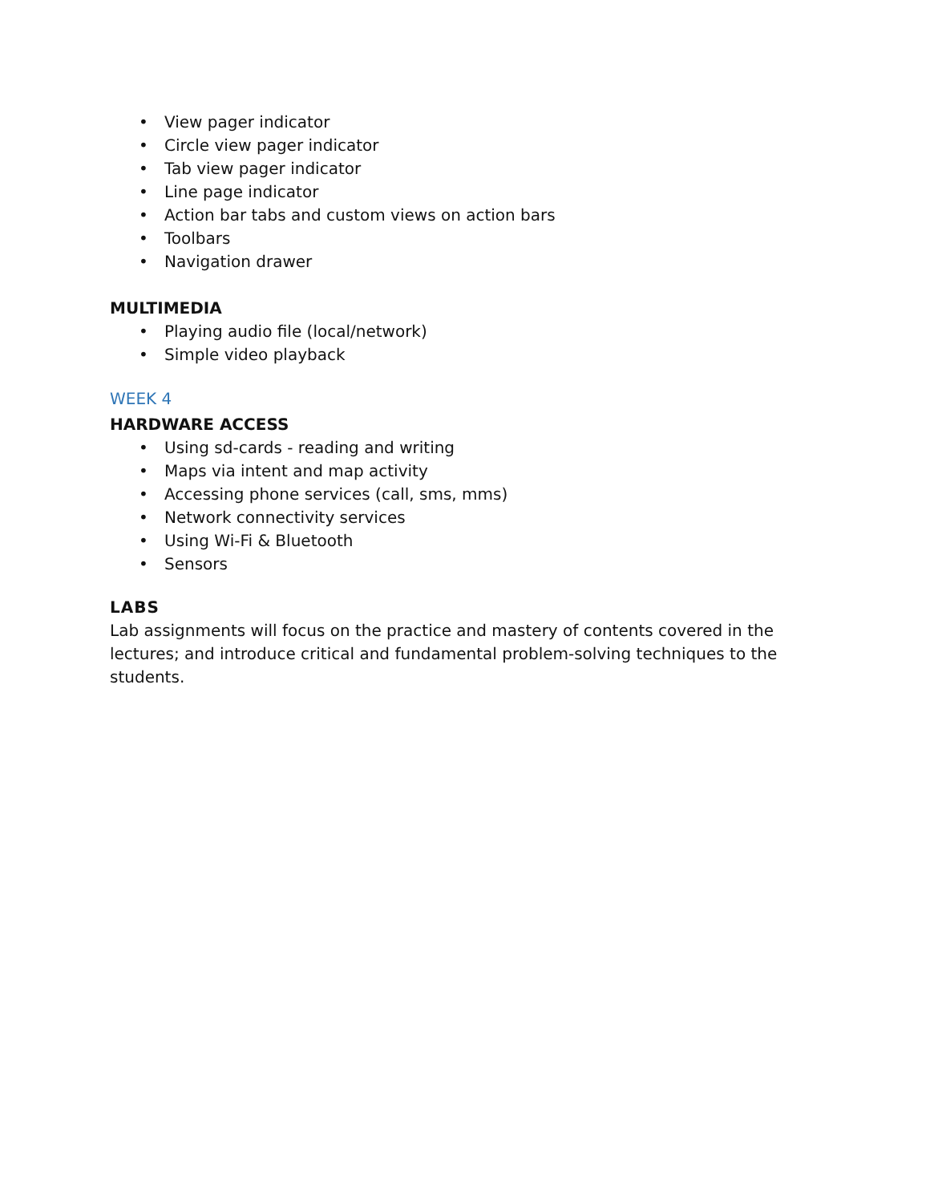• View pager indicator
• Circle view pager indicator
• Tab view pager indicator
• Line page indicator
• Action bar tabs and custom views on action bars
• Toolbars
• Navigation drawer
MULTIMEDIA
• Playing audio file (local/network)
• Simple video playback
WEEK 4
HARDWARE ACCESS
• Using sd-cards - reading and writing
• Maps via intent and map activity
• Accessing phone services (call, sms, mms)
• Network connectivity services
• Using Wi-Fi & Bluetooth
• Sensors
LABS
Lab assignments will focus on the practice and mastery of contents covered in the lectures; and introduce critical and fundamental problem-solving techniques to the students.